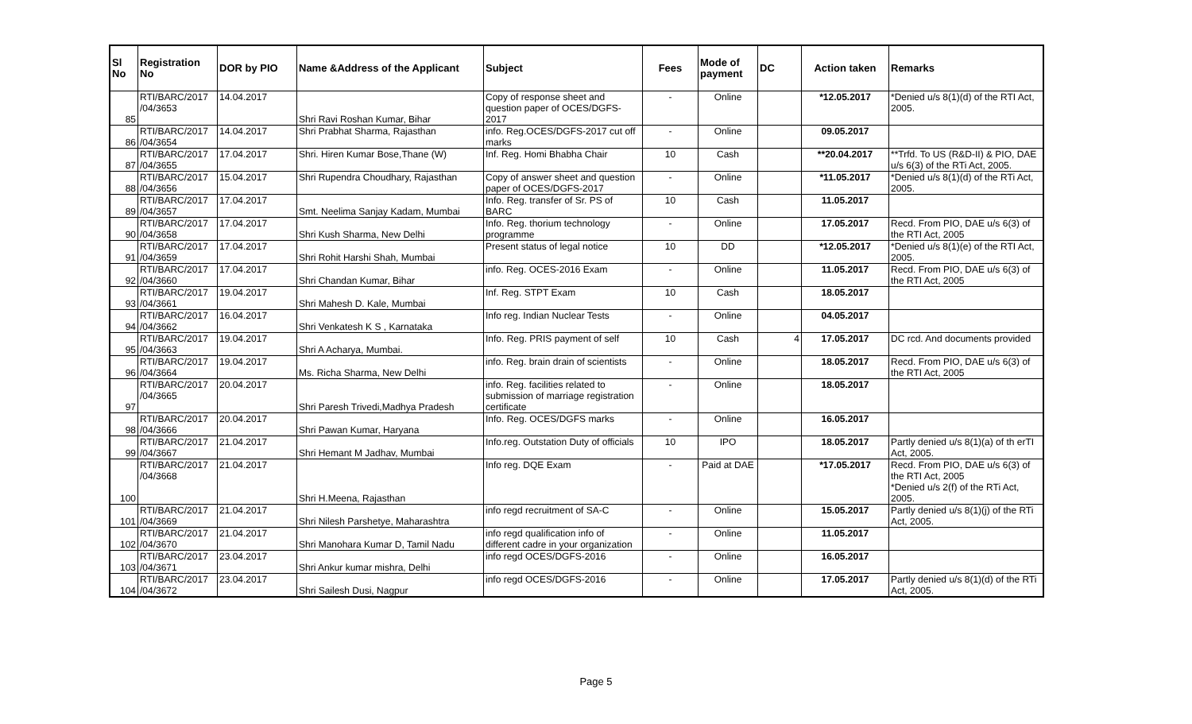| Sl No | Registration No | DOR by PIO | Name &Address of the Applicant | Subject | Fees | Mode of payment | DC | Action taken | Remarks |
| --- | --- | --- | --- | --- | --- | --- | --- | --- | --- |
| 85 | RTI/BARC/2017 /04/3653 | 14.04.2017 | Shri Ravi Roshan Kumar, Bihar | Copy of response sheet and question paper of OCES/DGFS-2017 | - | Online | | *12.05.2017 | *Denied u/s 8(1)(d) of the RTI Act, 2005. |
| 86 | RTI/BARC/2017 /04/3654 | 14.04.2017 | Shri Prabhat Sharma, Rajasthan | info. Reg.OCES/DGFS-2017 cut off marks | - | Online | | 09.05.2017 | |
| 87 | RTI/BARC/2017 /04/3655 | 17.04.2017 | Shri. Hiren Kumar Bose,Thane (W) | Inf. Reg. Homi Bhabha Chair | 10 | Cash | | **20.04.2017 | **Trfd. To US (R&D-II) & PIO, DAE u/s 6(3) of the RTi Act, 2005. |
| 88 | RTI/BARC/2017 /04/3656 | 15.04.2017 | Shri Rupendra Choudhary, Rajasthan | Copy of answer sheet and question paper of OCES/DGFS-2017 | - | Online | | *11.05.2017 | *Denied u/s 8(1)(d) of the RTi Act, 2005. |
| 89 | RTI/BARC/2017 /04/3657 | 17.04.2017 | Smt. Neelima Sanjay Kadam, Mumbai | Info. Reg. transfer of Sr. PS of BARC | 10 | Cash | | 11.05.2017 | |
| 90 | RTI/BARC/2017 /04/3658 | 17.04.2017 | Shri Kush Sharma, New Delhi | Info. Reg. thorium technology programme | - | Online | | 17.05.2017 | Recd. From PIO, DAE u/s 6(3) of the RTI Act, 2005 |
| 91 | RTI/BARC/2017 /04/3659 | 17.04.2017 | Shri Rohit Harshi Shah, Mumbai | Present status of legal notice | 10 | DD | | *12.05.2017 | *Denied u/s 8(1)(e) of the RTI Act, 2005. |
| 92 | RTI/BARC/2017 /04/3660 | 17.04.2017 | Shri Chandan Kumar, Bihar | info. Reg. OCES-2016 Exam | - | Online | | 11.05.2017 | Recd. From PIO, DAE u/s 6(3) of the RTI Act, 2005 |
| 93 | RTI/BARC/2017 /04/3661 | 19.04.2017 | Shri Mahesh D. Kale, Mumbai | Inf. Reg. STPT Exam | 10 | Cash | | 18.05.2017 | |
| 94 | RTI/BARC/2017 /04/3662 | 16.04.2017 | Shri Venkatesh K S , Karnataka | Info reg. Indian Nuclear Tests | - | Online | | 04.05.2017 | |
| 95 | RTI/BARC/2017 /04/3663 | 19.04.2017 | Shri A Acharya, Mumbai. | Info. Reg. PRIS payment of self | 10 | Cash | 4 | 17.05.2017 | DC rcd. And documents provided |
| 96 | RTI/BARC/2017 /04/3664 | 19.04.2017 | Ms. Richa Sharma, New Delhi | info. Reg. brain drain of scientists | - | Online | | 18.05.2017 | Recd. From PIO, DAE u/s 6(3) of the RTI Act, 2005 |
| 97 | RTI/BARC/2017 /04/3665 | 20.04.2017 | Shri Paresh Trivedi,Madhya Pradesh | info. Reg. facilities related to submission of marriage registration certificate | - | Online | | 18.05.2017 | |
| 98 | RTI/BARC/2017 /04/3666 | 20.04.2017 | Shri Pawan Kumar, Haryana | Info. Reg. OCES/DGFS marks | - | Online | | 16.05.2017 | |
| 99 | RTI/BARC/2017 /04/3667 | 21.04.2017 | Shri Hemant M Jadhav, Mumbai | Info.reg. Outstation Duty of officials | 10 | IPO | | 18.05.2017 | Partly denied u/s 8(1)(a) of th erTI Act, 2005. |
| 100 | RTI/BARC/2017 /04/3668 | 21.04.2017 | Shri H.Meena, Rajasthan | Info reg. DQE Exam | - | Paid at DAE | | *17.05.2017 | Recd. From PIO, DAE u/s 6(3) of the RTI Act, 2005 *Denied u/s 2(f) of the RTi Act, 2005. |
| 101 | RTI/BARC/2017 /04/3669 | 21.04.2017 | Shri Nilesh Parshetye, Maharashtra | info regd recruitment of SA-C | - | Online | | 15.05.2017 | Partly denied u/s 8(1)(j) of the RTi Act, 2005. |
| 102 | RTI/BARC/2017 /04/3670 | 21.04.2017 | Shri Manohara Kumar D, Tamil Nadu | info regd qualification info of different cadre in your organization | - | Online | | 11.05.2017 | |
| 103 | RTI/BARC/2017 /04/3671 | 23.04.2017 | Shri Ankur kumar mishra, Delhi | info regd OCES/DGFS-2016 | - | Online | | 16.05.2017 | |
| 104 | RTI/BARC/2017 /04/3672 | 23.04.2017 | Shri Sailesh Dusi, Nagpur | info regd OCES/DGFS-2016 | - | Online | | 17.05.2017 | Partly denied u/s 8(1)(d) of the RTi Act, 2005. |
Page 5